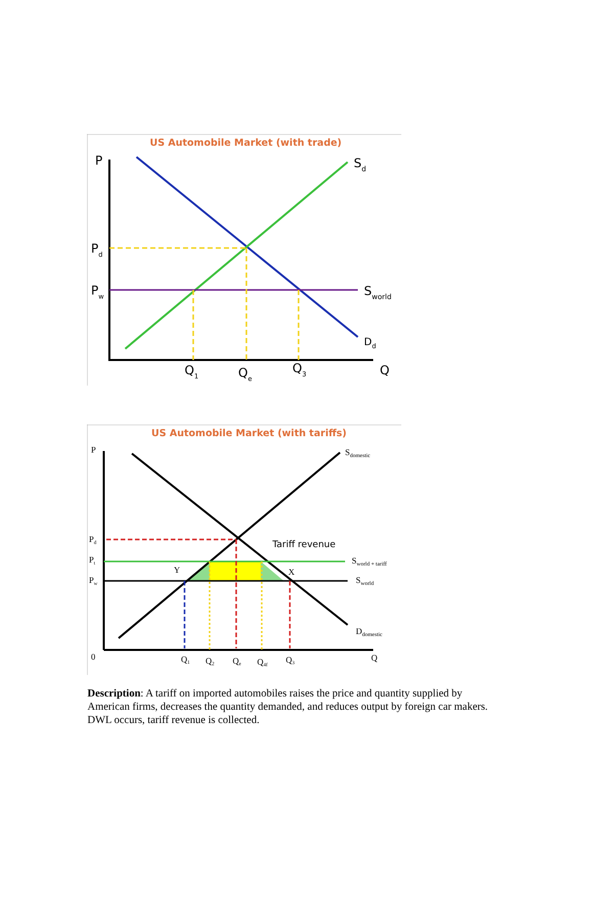US Automobile Market (with trade)
P
Pd
Pw
Sd
Sworld
Dd
Q1
Qe
Q3
Q
US Automobile Market (with tariffs)
P
Pd
Pt
Pw
Sdomestic
Sworld + tariff
Sworld
Ddomestic
Y
X
0
Q1
Q2
Qe
Q4f
Q3
Q
Tariff revenue
Description: A tariff on imported automobiles raises the price and quantity supplied by American firms, decreases the quantity demanded, and reduces output by foreign car makers. DWL occurs, tariff revenue is collected.